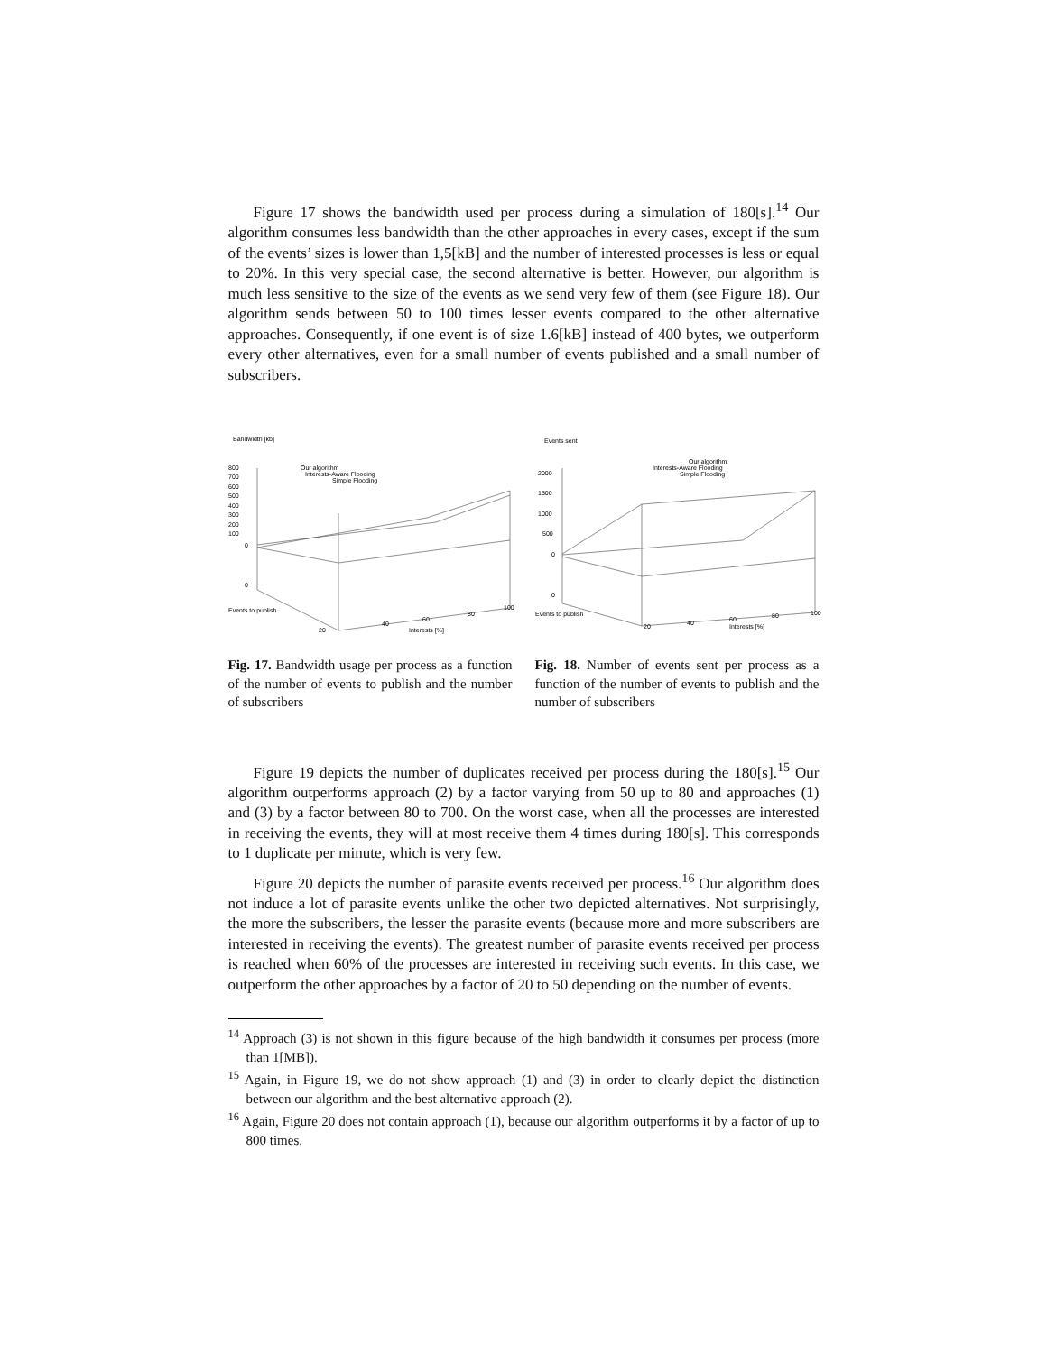Figure 17 shows the bandwidth used per process during a simulation of 180[s].<sup>14</sup> Our algorithm consumes less bandwidth than the other approaches in every cases, except if the sum of the events’ sizes is lower than 1,5[kB] and the number of interested processes is less or equal to 20%. In this very special case, the second alternative is better. However, our algorithm is much less sensitive to the size of the events as we send very few of them (see Figure 18). Our algorithm sends between 50 to 100 times lesser events compared to the other alternative approaches. Consequently, if one event is of size 1.6[kB] instead of 400 bytes, we outperform every other alternatives, even for a small number of events published and a small number of subscribers.
Bandwidth [kb]
Our algorithm
Interests-Aware Flooding
Simple Flooding
800
700
600
500
400
300
200
100
0
0
Events to publish
Interests [%]
40
60
80
100
20
Fig. 17. Bandwidth usage per process as a function of the number of events to publish and the number of subscribers
Events sent
Our algorithm
Interests-Aware Flooding
Simple Flooding
2000
1500
1000
500
0
0
Events to publish
Interests [%]
20
40
60
80
100
Fig. 18. Number of events sent per process as a function of the number of events to publish and the number of subscribers
Figure 19 depicts the number of duplicates received per process during the 180[s].<sup>15</sup> Our algorithm outperforms approach (2) by a factor varying from 50 up to 80 and approaches (1) and (3) by a factor between 80 to 700. On the worst case, when all the processes are interested in receiving the events, they will at most receive them 4 times during 180[s]. This corresponds to 1 duplicate per minute, which is very few.
Figure 20 depicts the number of parasite events received per process.<sup>16</sup> Our algorithm does not induce a lot of parasite events unlike the other two depicted alternatives. Not surprisingly, the more the subscribers, the lesser the parasite events (because more and more subscribers are interested in receiving the events). The greatest number of parasite events received per process is reached when 60% of the processes are interested in receiving such events. In this case, we outperform the other approaches by a factor of 20 to 50 depending on the number of events.
<sup>14</sup> Approach (3) is not shown in this figure because of the high bandwidth it consumes per process (more than 1[MB]).
<sup>15</sup> Again, in Figure 19, we do not show approach (1) and (3) in order to clearly depict the distinction between our algorithm and the best alternative approach (2).
<sup>16</sup> Again, Figure 20 does not contain approach (1), because our algorithm outperforms it by a factor of up to 800 times.